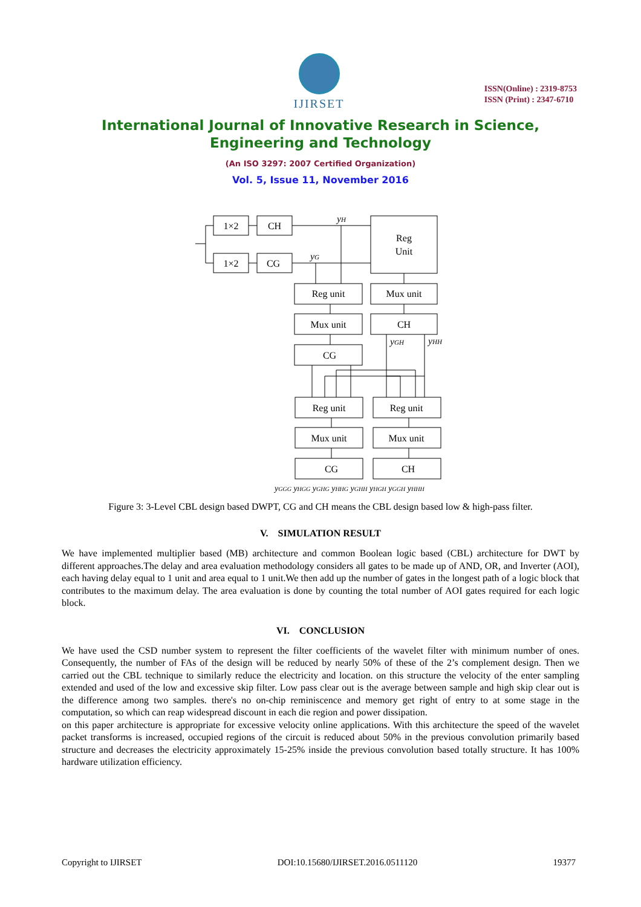IJIRSET
ISSN(Online) : 2319-8753
ISSN (Print) : 2347-6710
International Journal of Innovative Research in Science,
Engineering and Technology
(An ISO 3297: 2007 Certified Organization)
Vol. 5, Issue 11, November 2016
1×2
CH
1×2
CG
Reg
Unit
Reg unit
Mux unit
Mux unit
CH
CG
Reg unit
Reg unit
Mux unit
Mux unit
CG
CH
yH
yG
yGH
yHH
yGGG yHGG yGHG yHHG yGHH yHGH yGGH yHHH
Figure 3: 3-Level CBL design based DWPT, CG and CH means the CBL design based low & high-pass filter.
V. SIMULATION RESULT
We have implemented multiplier based (MB) architecture and common Boolean logic based (CBL) architecture for DWT by different approaches.The delay and area evaluation methodology considers all gates to be made up of AND, OR, and Inverter (AOI), each having delay equal to 1 unit and area equal to 1 unit.We then add up the number of gates in the longest path of a logic block that contributes to the maximum delay. The area evaluation is done by counting the total number of AOI gates required for each logic block.
VI. CONCLUSION
We have used the CSD number system to represent the filter coefficients of the wavelet filter with minimum number of ones. Consequently, the number of FAs of the design will be reduced by nearly 50% of these of the 2’s complement design. Then we carried out the CBL technique to similarly reduce the electricity and location. on this structure the velocity of the enter sampling extended and used of the low and excessive skip filter. Low pass clear out is the average between sample and high skip clear out is the difference among two samples. there's no on-chip reminiscence and memory get right of entry to at some stage in the computation, so which can reap widespread discount in each die region and power dissipation.
on this paper architecture is appropriate for excessive velocity online applications. With this architecture the speed of the wavelet packet transforms is increased, occupied regions of the circuit is reduced about 50% in the previous convolution primarily based structure and decreases the electricity approximately 15-25% inside the previous convolution based totally structure. It has 100% hardware utilization efficiency.
Copyright to IJIRSET DOI:10.15680/IJIRSET.2016.0511120 19377